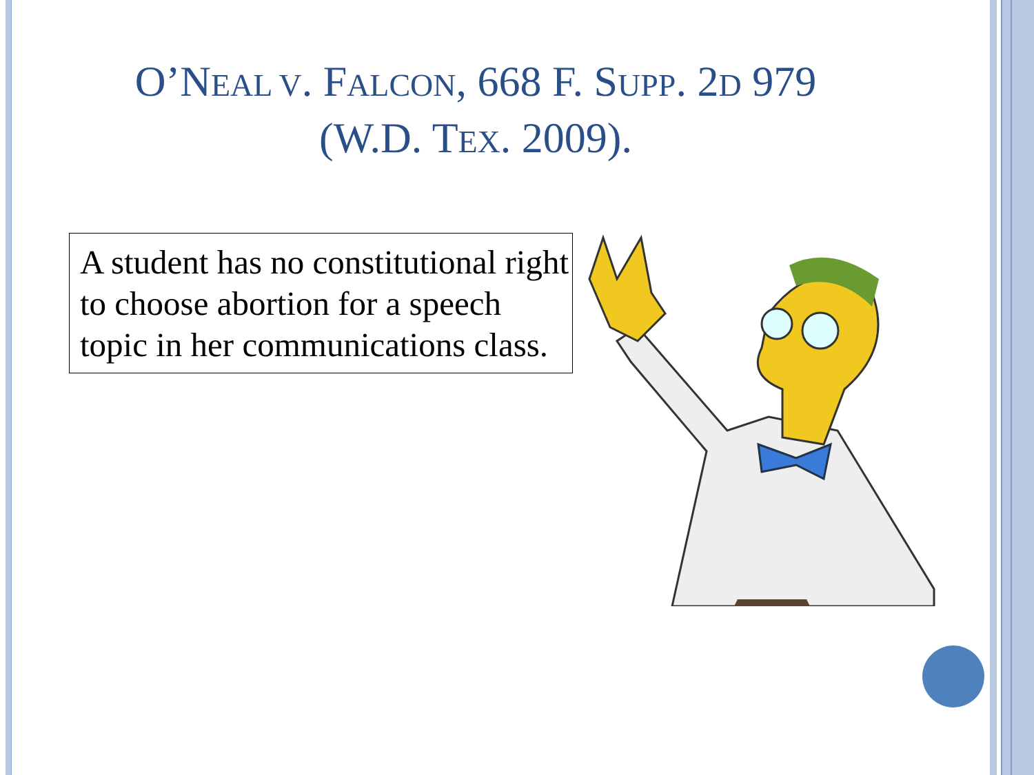O’NEAL V. FALCON, 668 F. SUPP. 2D 979
(W.D. TEX. 2009).
A student has no constitutional right to choose abortion for a speech topic in her communications class.